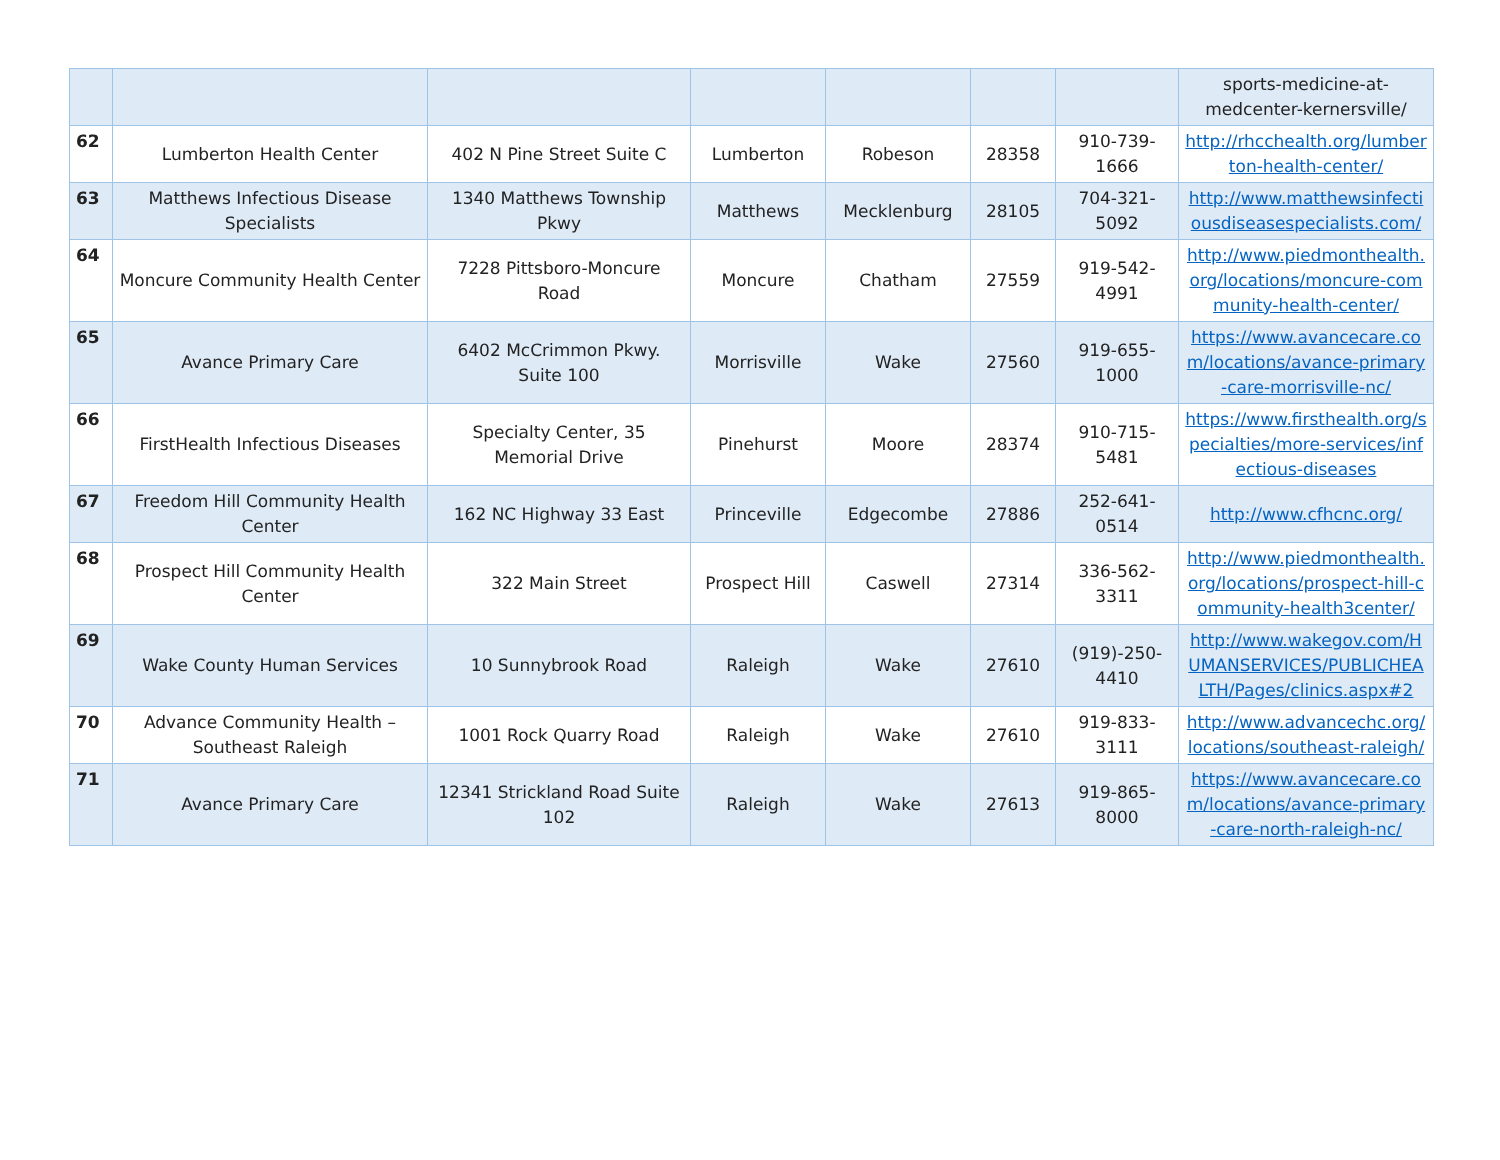| | | | | | | | sports-medicine-at-medcenter-kernersville/ |
| 62 | Lumberton Health Center | 402 N Pine Street Suite C | Lumberton | Robeson | 28358 | 910-739-1666 | http://rhcchealth.org/lumberton-health-center/ |
| 63 | Matthews Infectious Disease Specialists | 1340 Matthews Township Pkwy | Matthews | Mecklenburg | 28105 | 704-321-5092 | http://www.matthewsinfectiousdiseasespecialists.com/ |
| 64 | Moncure Community Health Center | 7228 Pittsboro-Moncure Road | Moncure | Chatham | 27559 | 919-542-4991 | http://www.piedmonthealth.org/locations/moncure-community-health-center/ |
| 65 | Avance Primary Care | 6402 McCrimmon Pkwy. Suite 100 | Morrisville | Wake | 27560 | 919-655-1000 | https://www.avancecare.com/locations/avance-primary-care-morrisville-nc/ |
| 66 | FirstHealth Infectious Diseases | Specialty Center, 35 Memorial Drive | Pinehurst | Moore | 28374 | 910-715-5481 | https://www.firsthealth.org/specialties/more-services/infectious-diseases |
| 67 | Freedom Hill Community Health Center | 162 NC Highway 33 East | Princeville | Edgecombe | 27886 | 252-641-0514 | http://www.cfhcnc.org/ |
| 68 | Prospect Hill Community Health Center | 322 Main Street | Prospect Hill | Caswell | 27314 | 336-562-3311 | http://www.piedmonthealth.org/locations/prospect-hill-community-health3center/ |
| 69 | Wake County Human Services | 10 Sunnybrook Road | Raleigh | Wake | 27610 | (919)-250-4410 | http://www.wakegov.com/HUMANSERVICES/PUBLICHEALTH/Pages/clinics.aspx#2 |
| 70 | Advance Community Health – Southeast Raleigh | 1001 Rock Quarry Road | Raleigh | Wake | 27610 | 919-833-3111 | http://www.advancechc.org/locations/southeast-raleigh/ |
| 71 | Avance Primary Care | 12341 Strickland Road Suite 102 | Raleigh | Wake | 27613 | 919-865-8000 | https://www.avancecare.com/locations/avance-primary-care-north-raleigh-nc/ |